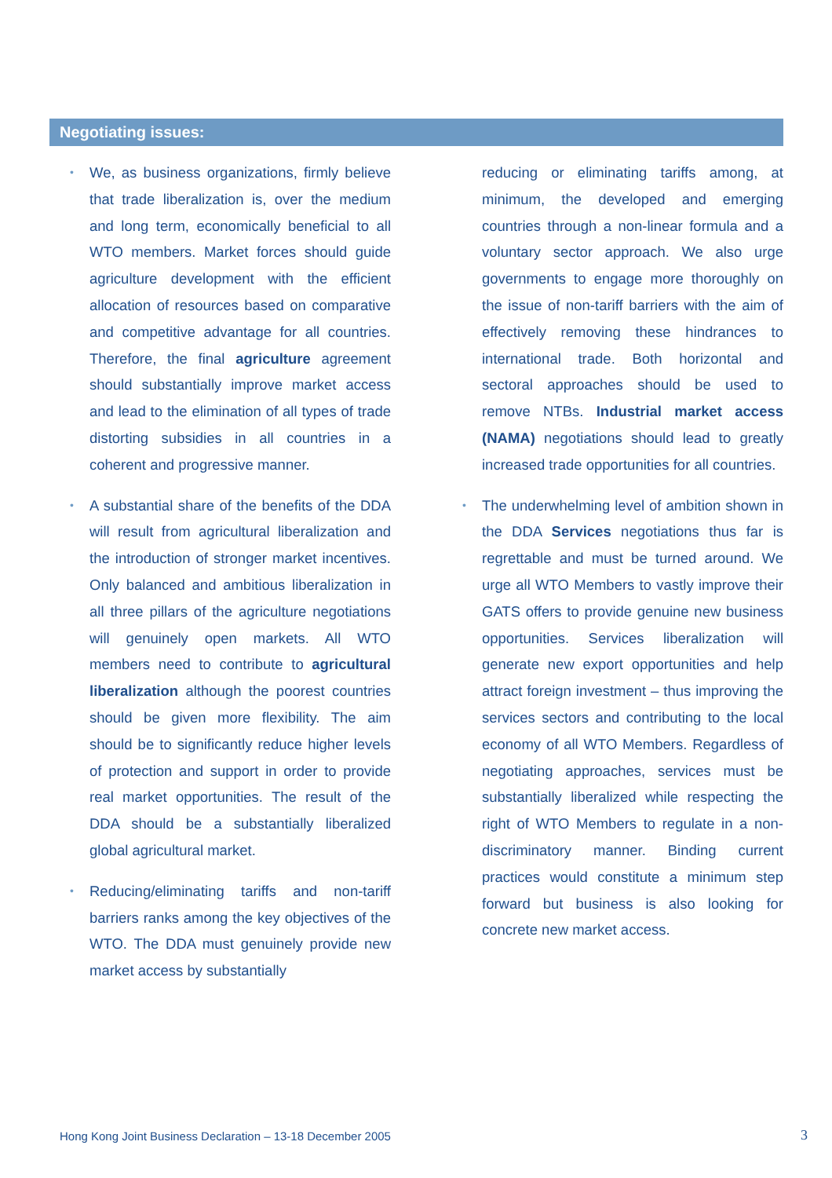Negotiating issues:
We, as business organizations, firmly believe that trade liberalization is, over the medium and long term, economically beneficial to all WTO members. Market forces should guide agriculture development with the efficient allocation of resources based on comparative and competitive advantage for all countries. Therefore, the final agriculture agreement should substantially improve market access and lead to the elimination of all types of trade distorting subsidies in all countries in a coherent and progressive manner.
A substantial share of the benefits of the DDA will result from agricultural liberalization and the introduction of stronger market incentives. Only balanced and ambitious liberalization in all three pillars of the agriculture negotiations will genuinely open markets. All WTO members need to contribute to agricultural liberalization although the poorest countries should be given more flexibility. The aim should be to significantly reduce higher levels of protection and support in order to provide real market opportunities. The result of the DDA should be a substantially liberalized global agricultural market.
Reducing/eliminating tariffs and non-tariff barriers ranks among the key objectives of the WTO. The DDA must genuinely provide new market access by substantially
reducing or eliminating tariffs among, at minimum, the developed and emerging countries through a non-linear formula and a voluntary sector approach. We also urge governments to engage more thoroughly on the issue of non-tariff barriers with the aim of effectively removing these hindrances to international trade. Both horizontal and sectoral approaches should be used to remove NTBs. Industrial market access (NAMA) negotiations should lead to greatly increased trade opportunities for all countries.
The underwhelming level of ambition shown in the DDA Services negotiations thus far is regrettable and must be turned around. We urge all WTO Members to vastly improve their GATS offers to provide genuine new business opportunities. Services liberalization will generate new export opportunities and help attract foreign investment – thus improving the services sectors and contributing to the local economy of all WTO Members. Regardless of negotiating approaches, services must be substantially liberalized while respecting the right of WTO Members to regulate in a non-discriminatory manner. Binding current practices would constitute a minimum step forward but business is also looking for concrete new market access.
Hong Kong Joint Business Declaration – 13-18 December 2005
3